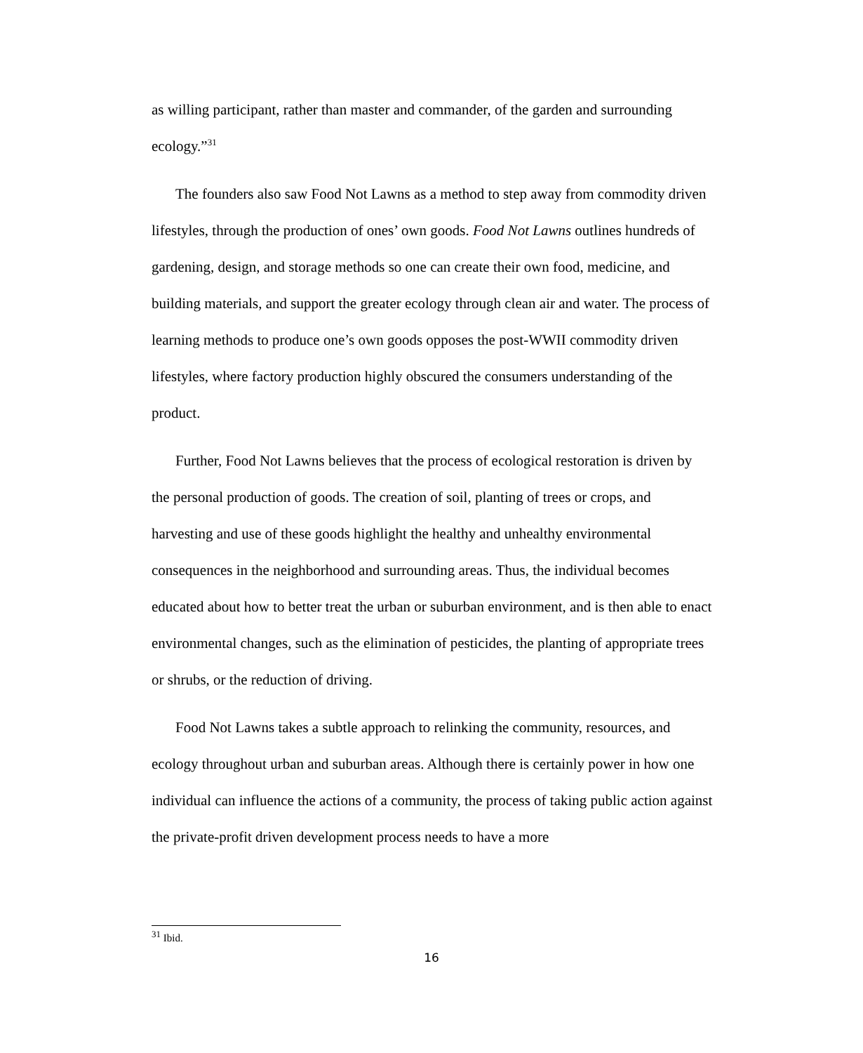as willing participant, rather than master and commander, of the garden and surrounding ecology.”<sup>31</sup>
The founders also saw Food Not Lawns as a method to step away from commodity driven lifestyles, through the production of ones’ own goods. Food Not Lawns outlines hundreds of gardening, design, and storage methods so one can create their own food, medicine, and building materials, and support the greater ecology through clean air and water. The process of learning methods to produce one’s own goods opposes the post-WWII commodity driven lifestyles, where factory production highly obscured the consumers understanding of the product.
Further, Food Not Lawns believes that the process of ecological restoration is driven by the personal production of goods. The creation of soil, planting of trees or crops, and harvesting and use of these goods highlight the healthy and unhealthy environmental consequences in the neighborhood and surrounding areas. Thus, the individual becomes educated about how to better treat the urban or suburban environment, and is then able to enact environmental changes, such as the elimination of pesticides, the planting of appropriate trees or shrubs, or the reduction of driving.
Food Not Lawns takes a subtle approach to relinking the community, resources, and ecology throughout urban and suburban areas. Although there is certainly power in how one individual can influence the actions of a community, the process of taking public action against the private-profit driven development process needs to have a more
<sup>31</sup> Ibid.
16